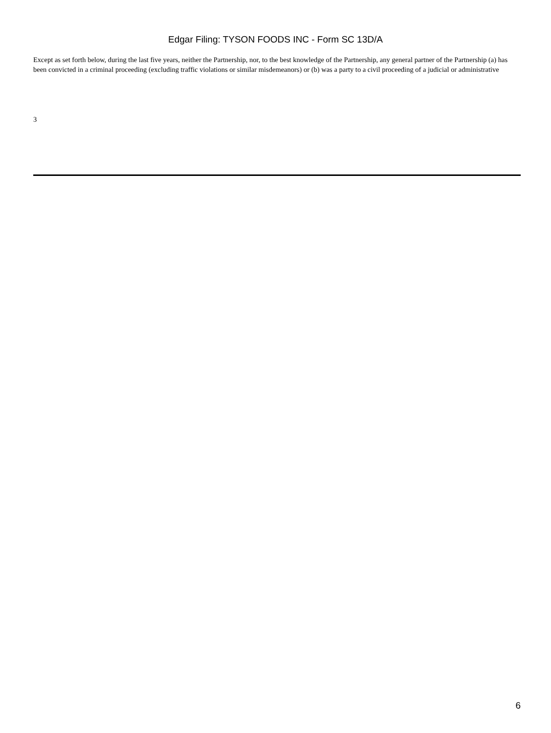Edgar Filing: TYSON FOODS INC - Form SC 13D/A
Except as set forth below, during the last five years, neither the Partnership, nor, to the best knowledge of the Partnership, any general partner of the Partnership (a) has been convicted in a criminal proceeding (excluding traffic violations or similar misdemeanors) or (b) was a party to a civil proceeding of a judicial or administrative
3
6